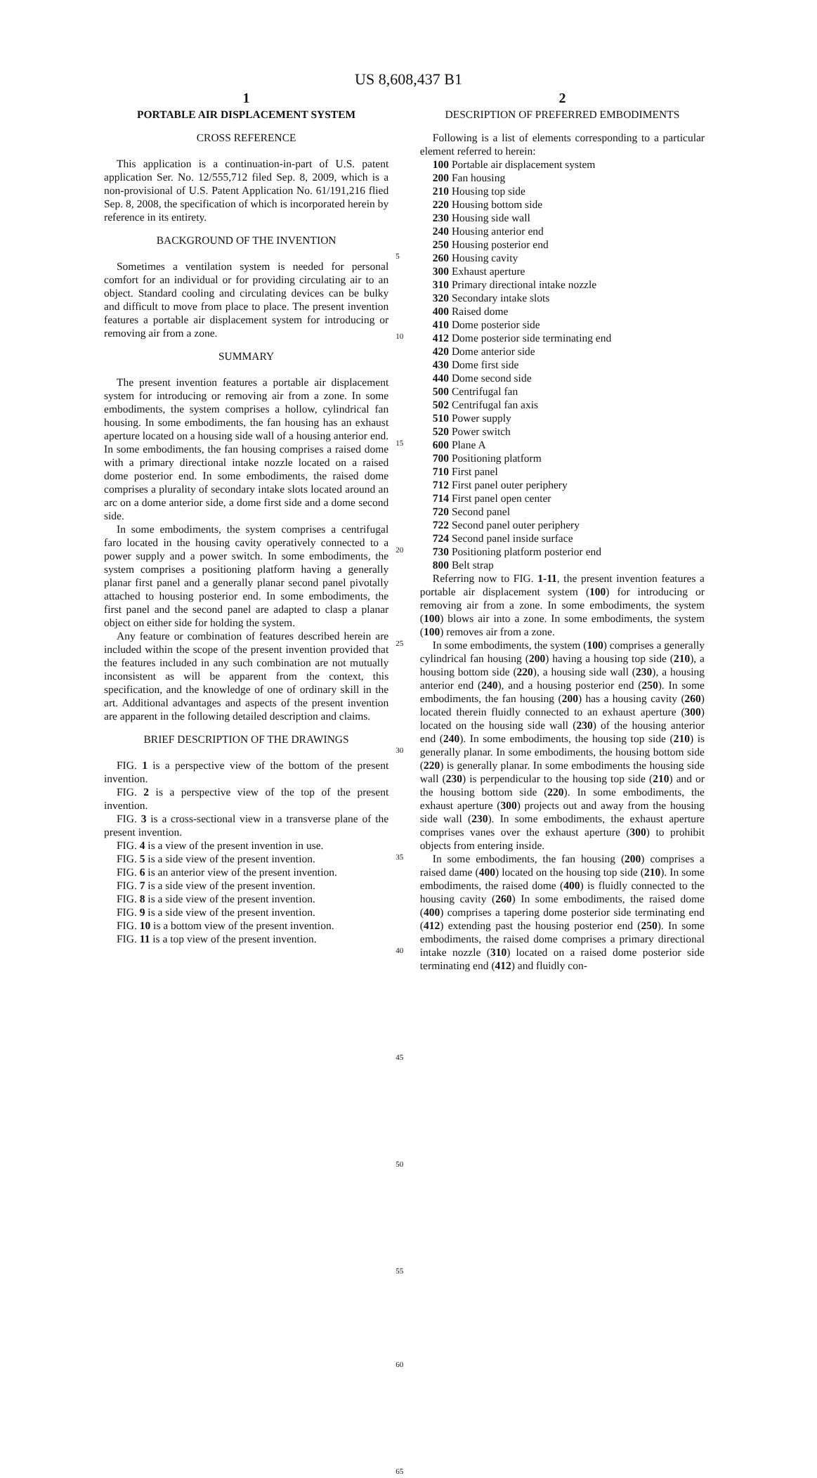US 8,608,437 B1
1
PORTABLE AIR DISPLACEMENT SYSTEM
CROSS REFERENCE
This application is a continuation-in-part of U.S. patent application Ser. No. 12/555,712 filed Sep. 8, 2009, which is a non-provisional of U.S. Patent Application No. 61/191,216 flied Sep. 8, 2008, the specification of which is incorporated herein by reference in its entirety.
BACKGROUND OF THE INVENTION
Sometimes a ventilation system is needed for personal comfort for an individual or for providing circulating air to an object. Standard cooling and circulating devices can be bulky and difficult to move from place to place. The present invention features a portable air displacement system for introducing or removing air from a zone.
SUMMARY
The present invention features a portable air displacement system for introducing or removing air from a zone. In some embodiments, the system comprises a hollow, cylindrical fan housing. In some embodiments, the fan housing has an exhaust aperture located on a housing side wall of a housing anterior end. In some embodiments, the fan housing comprises a raised dome with a primary directional intake nozzle located on a raised dome posterior end. In some embodiments, the raised dome comprises a plurality of secondary intake slots located around an arc on a dome anterior side, a dome first side and a dome second side.
In some embodiments, the system comprises a centrifugal faro located in the housing cavity operatively connected to a power supply and a power switch. In some embodiments, the system comprises a positioning platform having a generally planar first panel and a generally planar second panel pivotally attached to housing posterior end. In some embodiments, the first panel and the second panel are adapted to clasp a planar object on either side for holding the system.
Any feature or combination of features described herein are included within the scope of the present invention provided that the features included in any such combination are not mutually inconsistent as will be apparent from the context, this specification, and the knowledge of one of ordinary skill in the art. Additional advantages and aspects of the present invention are apparent in the following detailed description and claims.
BRIEF DESCRIPTION OF THE DRAWINGS
FIG. 1 is a perspective view of the bottom of the present invention.
FIG. 2 is a perspective view of the top of the present invention.
FIG. 3 is a cross-sectional view in a transverse plane of the present invention.
FIG. 4 is a view of the present invention in use.
FIG. 5 is a side view of the present invention.
FIG. 6 is an anterior view of the present invention.
FIG. 7 is a side view of the present invention.
FIG. 8 is a side view of the present invention.
FIG. 9 is a side view of the present invention.
FIG. 10 is a bottom view of the present invention.
FIG. 11 is a top view of the present invention.
5
10
15
20
25
30
35
40
45
50
55
60
65
2
DESCRIPTION OF PREFERRED EMBODIMENTS
Following is a list of elements corresponding to a particular element referred to herein:
100 Portable air displacement system
200 Fan housing
210 Housing top side
220 Housing bottom side
230 Housing side wall
240 Housing anterior end
250 Housing posterior end
260 Housing cavity
300 Exhaust aperture
310 Primary directional intake nozzle
320 Secondary intake slots
400 Raised dome
410 Dome posterior side
412 Dome posterior side terminating end
420 Dome anterior side
430 Dome first side
440 Dome second side
500 Centrifugal fan
502 Centrifugal fan axis
510 Power supply
520 Power switch
600 Plane A
700 Positioning platform
710 First panel
712 First panel outer periphery
714 First panel open center
720 Second panel
722 Second panel outer periphery
724 Second panel inside surface
730 Positioning platform posterior end
800 Belt strap
Referring now to FIG. 1-11, the present invention features a portable air displacement system (100) for introducing or removing air from a zone. In some embodiments, the system (100) blows air into a zone. In some embodiments, the system (100) removes air from a zone.
In some embodiments, the system (100) comprises a generally cylindrical fan housing (200) having a housing top side (210), a housing bottom side (220), a housing side wall (230), a housing anterior end (240), and a housing posterior end (250). In some embodiments, the fan housing (200) has a housing cavity (260) located therein fluidly connected to an exhaust aperture (300) located on the housing side wall (230) of the housing anterior end (240). In some embodiments, the housing top side (210) is generally planar. In some embodiments, the housing bottom side (220) is generally planar. In some embodiments the housing side wall (230) is perpendicular to the housing top side (210) and or the housing bottom side (220). In some embodiments, the exhaust aperture (300) projects out and away from the housing side wall (230). In some embodiments, the exhaust aperture comprises vanes over the exhaust aperture (300) to prohibit objects from entering inside.
In some embodiments, the fan housing (200) comprises a raised dame (400) located on the housing top side (210). In some embodiments, the raised dome (400) is fluidly connected to the housing cavity (260) In some embodiments, the raised dome (400) comprises a tapering dome posterior side terminating end (412) extending past the housing posterior end (250). In some embodiments, the raised dome comprises a primary directional intake nozzle (310) located on a raised dome posterior side terminating end (412) and fluidly con-